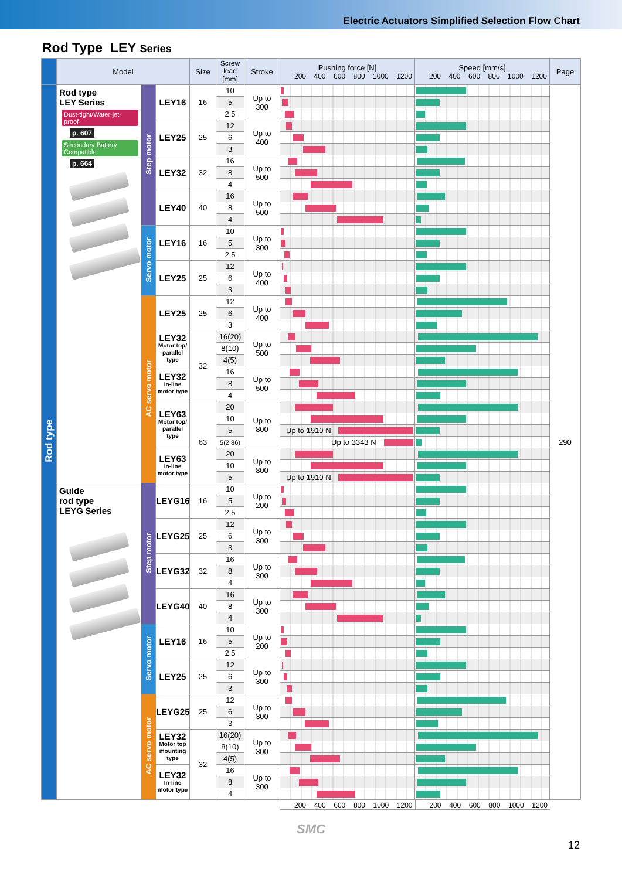Electric Actuators Simplified Selection Flow Chart
Rod Type LEY Series
| | Model | | | Size | Screw lead [mm] | Stroke | Pushing force [N] 200 400 600 800 1000 1200 | Speed [mm/s] 200 400 600 800 1000 1200 | Page |
| --- | --- | --- | --- | --- | --- | --- | --- | --- | --- |
| Rod type | Rod type LEY Series Dust-tight/Water-jet-proof p. 607 Secondary Battery Compatible p. 664 | Step motor | LEY16 | 16 | 10 | Up to 300 | | | 290 |
| | | | | | 5 | | | | |
| | | | | | 2.5 | | | | |
| | | | LEY25 | 25 | 12 | Up to 400 | | | |
| | | | | | 6 | | | | |
| | | | | | 3 | | | | |
| | | | LEY32 | 32 | 16 | Up to 500 | | | |
| | | | | | 8 | | | | |
| | | | | | 4 | | | | |
| | | | LEY40 | 40 | 16 | Up to 500 | | | |
| | | | | | 8 | | | | |
| | | | | | 4 | | | | |
| | | Servo motor | LEY16 | 16 | 10 | Up to 300 | | | |
| | | | | | 5 | | | | |
| | | | | | 2.5 | | | | |
| | | | LEY25 | 25 | 12 | Up to 400 | | | |
| | | | | | 6 | | | | |
| | | | | | 3 | | | | |
| | | AC servo motor | LEY25 | 25 | 12 | Up to 400 | | | |
| | | | | | 6 | | | | |
| | | | | | 3 | | | | |
| | | | LEY32 Motor top/ parallel type | 32 | 16(20) | Up to 500 | | | |
| | | | | | 8(10) | | | | |
| | | | | | 4(5) | | | | |
| | | | LEY32 In-line motor type | | 16 | Up to 500 | | | |
| | | | | | 8 | | | | |
| | | | | | 4 | | | | |
| | | | LEY63 Motor top/ parallel type | 63 | 20 | Up to 800 | | | |
| | | | | | 10 | | | | |
| | | | | | 5 | | Up to 1910 N | | |
| | | | | | 5(2.86) | | Up to 3343 N | | |
| | | | LEY63 In-line motor type | | 20 | Up to 800 | | | |
| | | | | | 10 | | | | |
| | | | | | 5 | | Up to 1910 N | | |
| | Guide rod type LEYG Series | Step motor | LEYG16 | 16 | 10 | Up to 200 | | | |
| | | | | | 5 | | | | |
| | | | | | 2.5 | | | | |
| | | | LEYG25 | 25 | 12 | Up to 300 | | | |
| | | | | | 6 | | | | |
| | | | | | 3 | | | | |
| | | | LEYG32 | 32 | 16 | Up to 300 | | | |
| | | | | | 8 | | | | |
| | | | | | 4 | | | | |
| | | | LEYG40 | 40 | 16 | Up to 300 | | | |
| | | | | | 8 | | | | |
| | | | | | 4 | | | | |
| | | Servo motor | LEY16 | 16 | 10 | Up to 200 | | | |
| | | | | | 5 | | | | |
| | | | | | 2.5 | | | | |
| | | | LEY25 | 25 | 12 | Up to 300 | | | |
| | | | | | 6 | | | | |
| | | | | | 3 | | | | |
| | | AC servo motor | LEYG25 | 25 | 12 | Up to 300 | | | |
| | | | | | 6 | | | | |
| | | | | | 3 | | | | |
| | | | LEY32 Motor top mounting type | 32 | 16(20) | Up to 300 | | | |
| | | | | | 8(10) | | | | |
| | | | | | 4(5) | | | | |
| | | | LEY32 In-line motor type | | 16 | Up to 300 | | | |
| | | | | | 8 | | | | |
| | | | | | 4 | | | | |
200 400 600 800 1000 1200 200 400 600 800 1000 1200
SMC
12